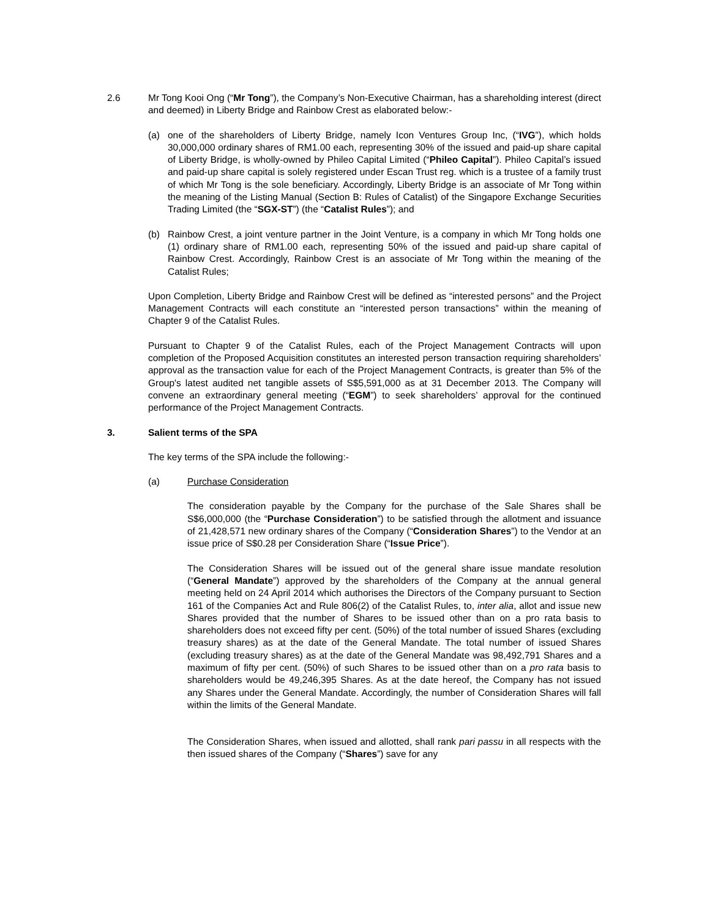2.6 Mr Tong Kooi Ong (“Mr Tong”), the Company’s Non-Executive Chairman, has a shareholding interest (direct and deemed) in Liberty Bridge and Rainbow Crest as elaborated below:-
(a) one of the shareholders of Liberty Bridge, namely Icon Ventures Group Inc, (“IVG”), which holds 30,000,000 ordinary shares of RM1.00 each, representing 30% of the issued and paid-up share capital of Liberty Bridge, is wholly-owned by Phileo Capital Limited (“Phileo Capital”). Phileo Capital’s issued and paid-up share capital is solely registered under Escan Trust reg. which is a trustee of a family trust of which Mr Tong is the sole beneficiary. Accordingly, Liberty Bridge is an associate of Mr Tong within the meaning of the Listing Manual (Section B: Rules of Catalist) of the Singapore Exchange Securities Trading Limited (the “SGX-ST”) (the “Catalist Rules”); and
(b) Rainbow Crest, a joint venture partner in the Joint Venture, is a company in which Mr Tong holds one (1) ordinary share of RM1.00 each, representing 50% of the issued and paid-up share capital of Rainbow Crest. Accordingly, Rainbow Crest is an associate of Mr Tong within the meaning of the Catalist Rules;
Upon Completion, Liberty Bridge and Rainbow Crest will be defined as “interested persons” and the Project Management Contracts will each constitute an “interested person transactions” within the meaning of Chapter 9 of the Catalist Rules.
Pursuant to Chapter 9 of the Catalist Rules, each of the Project Management Contracts will upon completion of the Proposed Acquisition constitutes an interested person transaction requiring shareholders’ approval as the transaction value for each of the Project Management Contracts, is greater than 5% of the Group's latest audited net tangible assets of S$5,591,000 as at 31 December 2013. The Company will convene an extraordinary general meeting (“EGM”) to seek shareholders’ approval for the continued performance of the Project Management Contracts.
3. Salient terms of the SPA
The key terms of the SPA include the following:-
(a) Purchase Consideration
The consideration payable by the Company for the purchase of the Sale Shares shall be S$6,000,000 (the “Purchase Consideration”) to be satisfied through the allotment and issuance of 21,428,571 new ordinary shares of the Company (“Consideration Shares”) to the Vendor at an issue price of S$0.28 per Consideration Share (“Issue Price”).
The Consideration Shares will be issued out of the general share issue mandate resolution (“General Mandate”) approved by the shareholders of the Company at the annual general meeting held on 24 April 2014 which authorises the Directors of the Company pursuant to Section 161 of the Companies Act and Rule 806(2) of the Catalist Rules, to, inter alia, allot and issue new Shares provided that the number of Shares to be issued other than on a pro rata basis to shareholders does not exceed fifty per cent. (50%) of the total number of issued Shares (excluding treasury shares) as at the date of the General Mandate. The total number of issued Shares (excluding treasury shares) as at the date of the General Mandate was 98,492,791 Shares and a maximum of fifty per cent. (50%) of such Shares to be issued other than on a pro rata basis to shareholders would be 49,246,395 Shares. As at the date hereof, the Company has not issued any Shares under the General Mandate. Accordingly, the number of Consideration Shares will fall within the limits of the General Mandate.
The Consideration Shares, when issued and allotted, shall rank pari passu in all respects with the then issued shares of the Company (“Shares”) save for any